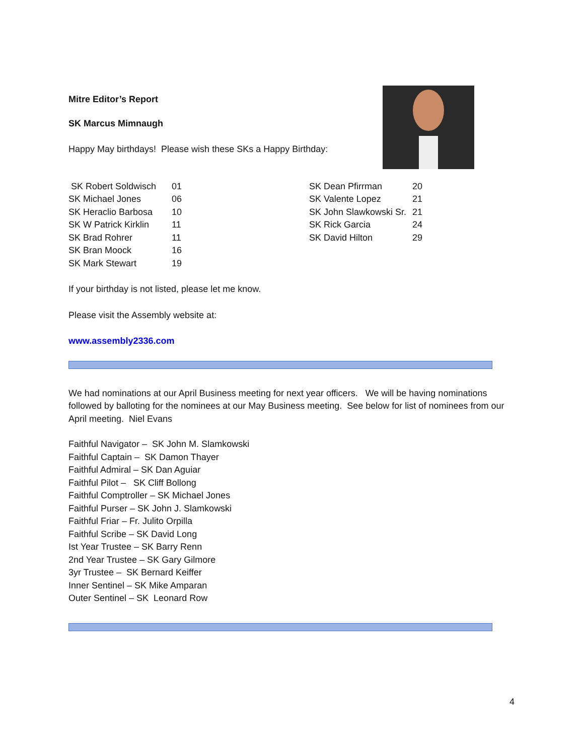Mitre Editor’s Report
SK Marcus Mimnaugh
Happy May birthdays! Please wish these SKs a Happy Birthday:
| SK Robert Soldwisch | 01 |
| SK Michael Jones | 06 |
| SK Heraclio Barbosa | 10 |
| SK W Patrick Kirklin | 11 |
| SK Brad Rohrer | 11 |
| SK Bran Moock | 16 |
| SK Mark Stewart | 19 |
| SK Dean Pfirrman | 20 |
| SK Valente Lopez | 21 |
| SK John Slawkowski Sr. | 21 |
| SK Rick Garcia | 24 |
| SK David Hilton | 29 |
If your birthday is not listed, please let me know.
Please visit the Assembly website at:
www.assembly2336.com
We had nominations at our April Business meeting for next year officers. We will be having nominations followed by balloting for the nominees at our May Business meeting. See below for list of nominees from our April meeting. Niel Evans
Faithful Navigator – SK John M. Slamkowski
Faithful Captain – SK Damon Thayer
Faithful Admiral – SK Dan Aguiar
Faithful Pilot – SK Cliff Bollong
Faithful Comptroller – SK Michael Jones
Faithful Purser – SK John J. Slamkowski
Faithful Friar – Fr. Julito Orpilla
Faithful Scribe – SK David Long
Ist Year Trustee – SK Barry Renn
2nd Year Trustee – SK Gary Gilmore
3yr Trustee – SK Bernard Keiffer
Inner Sentinel – SK Mike Amparan
Outer Sentinel – SK Leonard Row
4